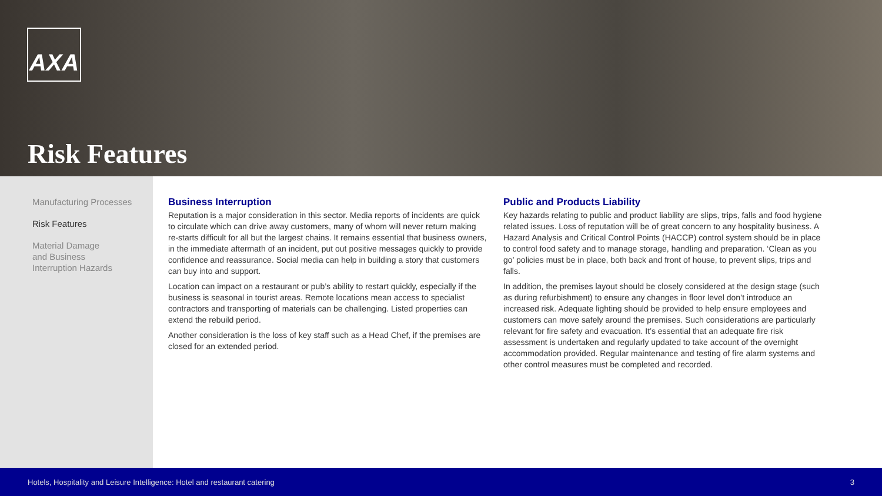AXA
Risk Features
Manufacturing Processes
Risk Features
Material Damage
and Business
Interruption Hazards
Business Interruption
Reputation is a major consideration in this sector. Media reports of incidents are quick to circulate which can drive away customers, many of whom will never return making re-starts difficult for all but the largest chains. It remains essential that business owners, in the immediate aftermath of an incident, put out positive messages quickly to provide confidence and reassurance. Social media can help in building a story that customers can buy into and support.
Location can impact on a restaurant or pub’s ability to restart quickly, especially if the business is seasonal in tourist areas. Remote locations mean access to specialist contractors and transporting of materials can be challenging. Listed properties can extend the rebuild period.
Another consideration is the loss of key staff such as a Head Chef, if the premises are closed for an extended period.
Public and Products Liability
Key hazards relating to public and product liability are slips, trips, falls and food hygiene related issues. Loss of reputation will be of great concern to any hospitality business. A Hazard Analysis and Critical Control Points (HACCP) control system should be in place to control food safety and to manage storage, handling and preparation. ‘Clean as you go’ policies must be in place, both back and front of house, to prevent slips, trips and falls.
In addition, the premises layout should be closely considered at the design stage (such as during refurbishment) to ensure any changes in floor level don’t introduce an increased risk. Adequate lighting should be provided to help ensure employees and customers can move safely around the premises. Such considerations are particularly relevant for fire safety and evacuation. It’s essential that an adequate fire risk assessment is undertaken and regularly updated to take account of the overnight accommodation provided. Regular maintenance and testing of fire alarm systems and other control measures must be completed and recorded.
Hotels, Hospitality and Leisure Intelligence: Hotel and restaurant catering 3